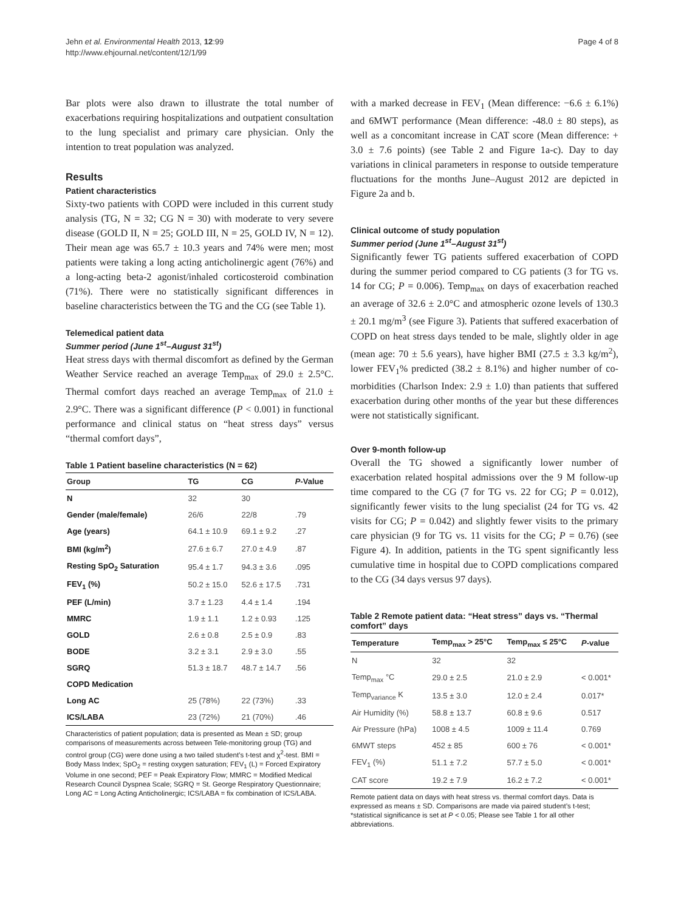Jehn et al. Environmental Health 2013, 12:99
http://www.ehjournal.net/content/12/1/99
Page 4 of 8
Bar plots were also drawn to illustrate the total number of exacerbations requiring hospitalizations and outpatient consultation to the lung specialist and primary care physician. Only the intention to treat population was analyzed.
Results
Patient characteristics
Sixty-two patients with COPD were included in this current study analysis (TG, N = 32; CG N = 30) with moderate to very severe disease (GOLD II, N = 25; GOLD III, N = 25, GOLD IV, N = 12). Their mean age was 65.7 ± 10.3 years and 74% were men; most patients were taking a long acting anticholinergic agent (76%) and a long-acting beta-2 agonist/inhaled corticosteroid combination (71%). There were no statistically significant differences in baseline characteristics between the TG and the CG (see Table 1).
Telemedical patient data
Summer period (June 1<sup>st</sup>–August 31<sup>st</sup>)
Heat stress days with thermal discomfort as defined by the German Weather Service reached an average Temp<sub>max</sub> of 29.0 ± 2.5°C. Thermal comfort days reached an average Temp<sub>max</sub> of 21.0 ± 2.9°C. There was a significant difference (P < 0.001) in functional performance and clinical status on “heat stress days” versus “thermal comfort days”,
Table 1 Patient baseline characteristics (N = 62)
| Group | TG | CG | P -Value |
| --- | --- | --- | --- |
| N | 32 | 30 | |
| Gender (male/female) | 26/6 | 22/8 | .79 |
| Age (years) | 64.1 ± 10.9 | 69.1 ± 9.2 | .27 |
| BMI (kg/m<sup>2</sup>) | 27.6 ± 6.7 | 27.0 ± 4.9 | .87 |
| Resting SpO<sub>2</sub> Saturation | 95.4 ± 1.7 | 94.3 ± 3.6 | .095 |
| FEV<sub>1</sub> (%) | 50.2 ± 15.0 | 52.6 ± 17.5 | .731 |
| PEF (L/min) | 3.7 ± 1.23 | 4.4 ± 1.4 | .194 |
| MMRC | 1.9 ± 1.1 | 1.2 ± 0.93 | .125 |
| GOLD | 2.6 ± 0.8 | 2.5 ± 0.9 | .83 |
| BODE | 3.2 ± 3.1 | 2.9 ± 3.0 | .55 |
| SGRQ | 51.3 ± 18.7 | 48.7 ± 14.7 | .56 |
| COPD Medication | | | |
| Long AC | 25 (78%) | 22 (73%) | .33 |
| ICS/LABA | 23 (72%) | 21 (70%) | .46 |
Characteristics of patient population; data is presented as Mean ± SD; group comparisons of measurements across between Tele-monitoring group (TG) and control group (CG) were done using a two tailed student’s t-test and χ<sup>2</sup>-test. BMI = Body Mass Index; SpO<sub>2</sub> = resting oxygen saturation; FEV<sub>1</sub> (L) = Forced Expiratory Volume in one second; PEF = Peak Expiratory Flow; MMRC = Modified Medical Research Council Dyspnea Scale; SGRQ = St. George Respiratory Questionnaire; Long AC = Long Acting Anticholinergic; ICS/LABA = fix combination of ICS/LABA.
with a marked decrease in FEV<sub>1</sub> (Mean difference: −6.6 ± 6.1%) and 6MWT performance (Mean difference: -48.0 ± 80 steps), as well as a concomitant increase in CAT score (Mean difference: + 3.0 ± 7.6 points) (see Table 2 and Figure 1a-c). Day to day variations in clinical parameters in response to outside temperature fluctuations for the months June–August 2012 are depicted in Figure 2a and b.
Clinical outcome of study population
Summer period (June 1<sup>st</sup>–August 31<sup>st</sup>)
Significantly fewer TG patients suffered exacerbation of COPD during the summer period compared to CG patients (3 for TG vs. 14 for CG; P = 0.006). Temp<sub>max</sub> on days of exacerbation reached an average of 32.6 ± 2.0°C and atmospheric ozone levels of 130.3 ± 20.1 mg/m<sup>3</sup> (see Figure 3). Patients that suffered exacerbation of COPD on heat stress days tended to be male, slightly older in age (mean age: 70 ± 5.6 years), have higher BMI (27.5 ± 3.3 kg/m<sup>2</sup>), lower FEV<sub>1</sub>% predicted (38.2 ± 8.1%) and higher number of co-morbidities (Charlson Index: 2.9 ± 1.0) than patients that suffered exacerbation during other months of the year but these differences were not statistically significant.
Over 9-month follow-up
Overall the TG showed a significantly lower number of exacerbation related hospital admissions over the 9 M follow-up time compared to the CG (7 for TG vs. 22 for CG; P = 0.012), significantly fewer visits to the lung specialist (24 for TG vs. 42 visits for CG; P = 0.042) and slightly fewer visits to the primary care physician (9 for TG vs. 11 visits for the CG; P = 0.76) (see Figure 4). In addition, patients in the TG spent significantly less cumulative time in hospital due to COPD complications compared to the CG (34 days versus 97 days).
Table 2 Remote patient data: “Heat stress” days vs. “Thermal comfort” days
| Temperature | Temp<sub>max</sub> > 25°C | Temp<sub>max</sub> ≤ 25°C | P -value |
| --- | --- | --- | --- |
| N | 32 | 32 | |
| Temp<sub>max</sub> °C | 29.0 ± 2.5 | 21.0 ± 2.9 | < 0.001* |
| Temp<sub>variance</sub> K | 13.5 ± 3.0 | 12.0 ± 2.4 | 0.017* |
| Air Humidity (%) | 58.8 ± 13.7 | 60.8 ± 9.6 | 0.517 |
| Air Pressure (hPa) | 1008 ± 4.5 | 1009 ± 11.4 | 0.769 |
| 6MWT steps | 452 ± 85 | 600 ± 76 | < 0.001* |
| FEV<sub>1</sub> (%) | 51.1 ± 7.2 | 57.7 ± 5.0 | < 0.001* |
| CAT score | 19.2 ± 7.9 | 16.2 ± 7.2 | < 0.001* |
Remote patient data on days with heat stress vs. thermal comfort days. Data is expressed as means ± SD. Comparisons are made via paired student’s t-test; *statistical significance is set at P < 0.05; Please see Table 1 for all other abbreviations.